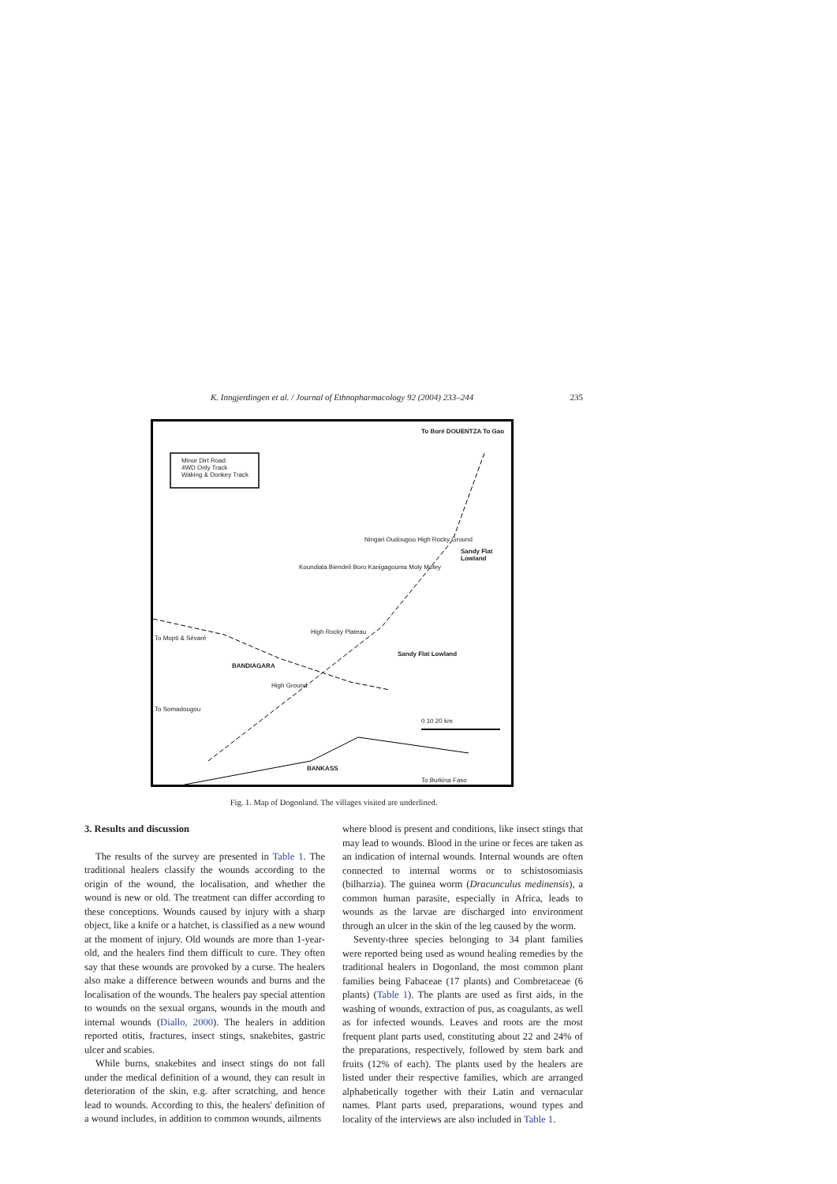K. Inngjerdingen et al. / Journal of Ethnopharmacology 92 (2004) 233–244 235
Minor Dirt Road
4WD Only Track
Waking & Donkey Track
To Boré DOUENTZA To Gao
Ningari Oudougou High Rocky Ground
Sandy Flat Lowland
Koundiala Biendeli Boro Kanigagouma Moly Motey
To Mopti & Sévaré
High Rocky Plateau
BANDIAGARA
Sandy Flat Lowland
To Somadougou
High Ground
BANKASS
0 10 20 km
To Burkina Faso
Fig. 1. Map of Dogonland. The villages visited are underlined.
3. Results and discussion
The results of the survey are presented in Table 1. The traditional healers classify the wounds according to the origin of the wound, the localisation, and whether the wound is new or old. The treatment can differ according to these conceptions. Wounds caused by injury with a sharp object, like a knife or a hatchet, is classified as a new wound at the moment of injury. Old wounds are more than 1-year-old, and the healers find them difficult to cure. They often say that these wounds are provoked by a curse. The healers also make a difference between wounds and burns and the localisation of the wounds. The healers pay special attention to wounds on the sexual organs, wounds in the mouth and internal wounds (Diallo, 2000). The healers in addition reported otitis, fractures, insect stings, snakebites, gastric ulcer and scabies.
While burns, snakebites and insect stings do not fall under the medical definition of a wound, they can result in deterioration of the skin, e.g. after scratching, and hence lead to wounds. According to this, the healers' definition of a wound includes, in addition to common wounds, ailments
where blood is present and conditions, like insect stings that may lead to wounds. Blood in the urine or feces are taken as an indication of internal wounds. Internal wounds are often connected to internal worms or to schistosomiasis (bilharzia). The guinea worm (Dracunculus medinensis), a common human parasite, especially in Africa, leads to wounds as the larvae are discharged into environment through an ulcer in the skin of the leg caused by the worm.
Seventy-three species belonging to 34 plant families were reported being used as wound healing remedies by the traditional healers in Dogonland, the most common plant families being Fabaceae (17 plants) and Combretaceae (6 plants) (Table 1). The plants are used as first aids, in the washing of wounds, extraction of pus, as coagulants, as well as for infected wounds. Leaves and roots are the most frequent plant parts used, constituting about 22 and 24% of the preparations, respectively, followed by stem bark and fruits (12% of each). The plants used by the healers are listed under their respective families, which are arranged alphabetically together with their Latin and vernacular names. Plant parts used, preparations, wound types and locality of the interviews are also included in Table 1.